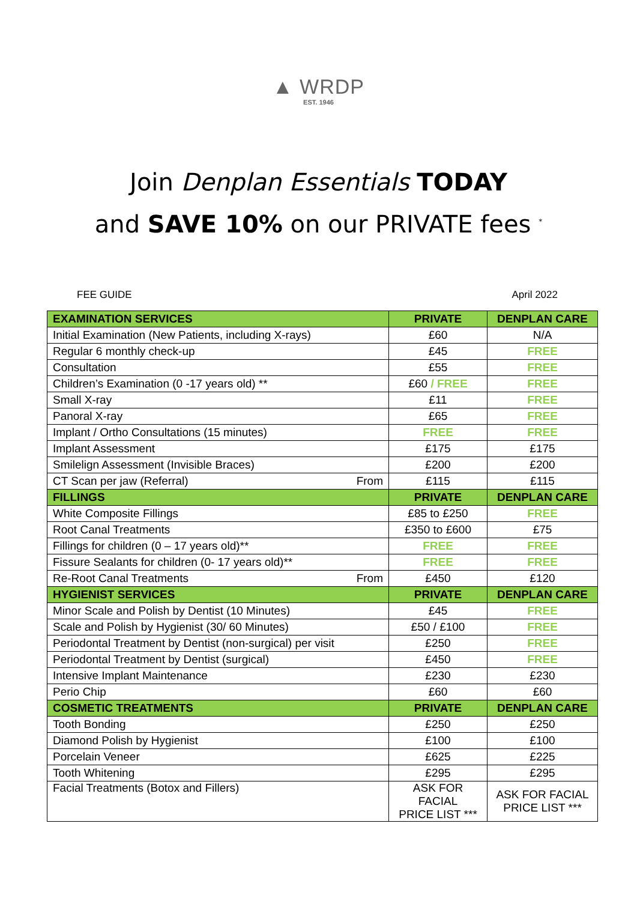▲ WRDP
EST. 1946
Join Denplan Essentials TODAY
and SAVE 10% on our PRIVATE fees <sup>*</sup>
FEE GUIDE April 2022
| EXAMINATION SERVICES | PRIVATE | DENPLAN CARE |
| --- | --- | --- |
| Initial Examination (New Patients, including X-rays) | £60 | N/A |
| Regular 6 monthly check-up | £45 | FREE |
| Consultation | £55 | FREE |
| Children’s Examination (0 -17 years old) ** | £60 / FREE | FREE |
| Small X-ray | £11 | FREE |
| Panoral X-ray | £65 | FREE |
| Implant / Ortho Consultations (15 minutes) | FREE | FREE |
| Implant Assessment | £175 | £175 |
| Smilelign Assessment (Invisible Braces) | £200 | £200 |
| CT Scan per jaw (Referral) From | £115 | £115 |
| FILLINGS | PRIVATE | DENPLAN CARE |
| White Composite Fillings | £85 to £250 | FREE |
| Root Canal Treatments | £350 to £600 | £75 |
| Fillings for children (0 – 17 years old)** | FREE | FREE |
| Fissure Sealants for children (0- 17 years old)** | FREE | FREE |
| Re-Root Canal Treatments From | £450 | £120 |
| HYGIENIST SERVICES | PRIVATE | DENPLAN CARE |
| Minor Scale and Polish by Dentist (10 Minutes) | £45 | FREE |
| Scale and Polish by Hygienist (30/ 60 Minutes) | £50 / £100 | FREE |
| Periodontal Treatment by Dentist (non-surgical) per visit | £250 | FREE |
| Periodontal Treatment by Dentist (surgical) | £450 | FREE |
| Intensive Implant Maintenance | £230 | £230 |
| Perio Chip | £60 | £60 |
| COSMETIC TREATMENTS | PRIVATE | DENPLAN CARE |
| Tooth Bonding | £250 | £250 |
| Diamond Polish by Hygienist | £100 | £100 |
| Porcelain Veneer | £625 | £225 |
| Tooth Whitening | £295 | £295 |
| Facial Treatments (Botox and Fillers) | ASK FOR FACIAL PRICE LIST *** | ASK FOR FACIAL PRICE LIST *** |